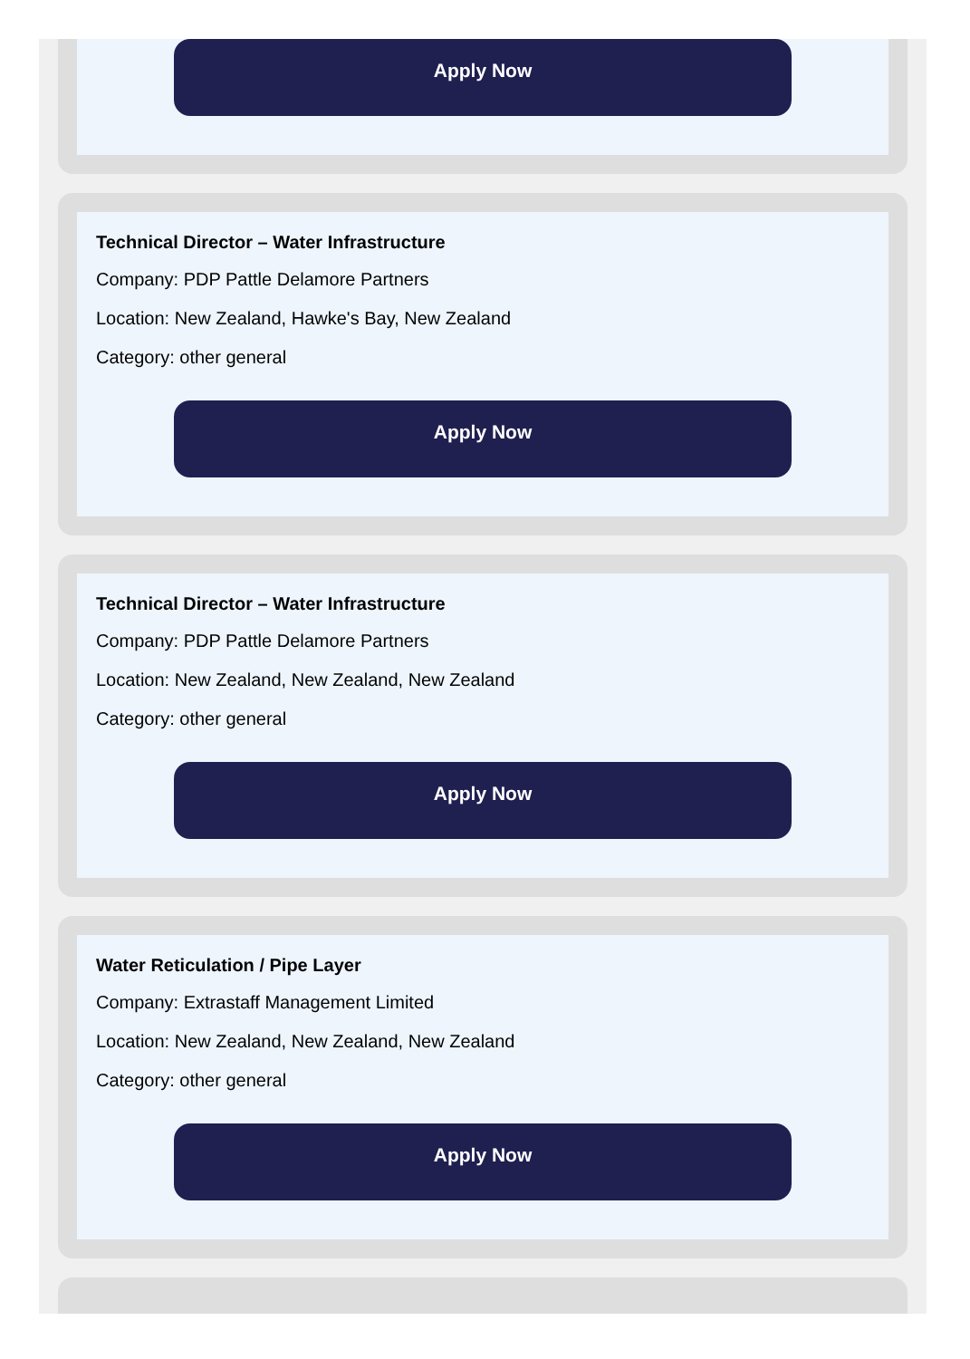Apply Now
Technical Director – Water Infrastructure
Company: PDP Pattle Delamore Partners
Location: New Zealand, Hawke's Bay, New Zealand
Category: other general
Apply Now
Technical Director – Water Infrastructure
Company: PDP Pattle Delamore Partners
Location: New Zealand, New Zealand, New Zealand
Category: other general
Apply Now
Water Reticulation / Pipe Layer
Company: Extrastaff Management Limited
Location: New Zealand, New Zealand, New Zealand
Category: other general
Apply Now